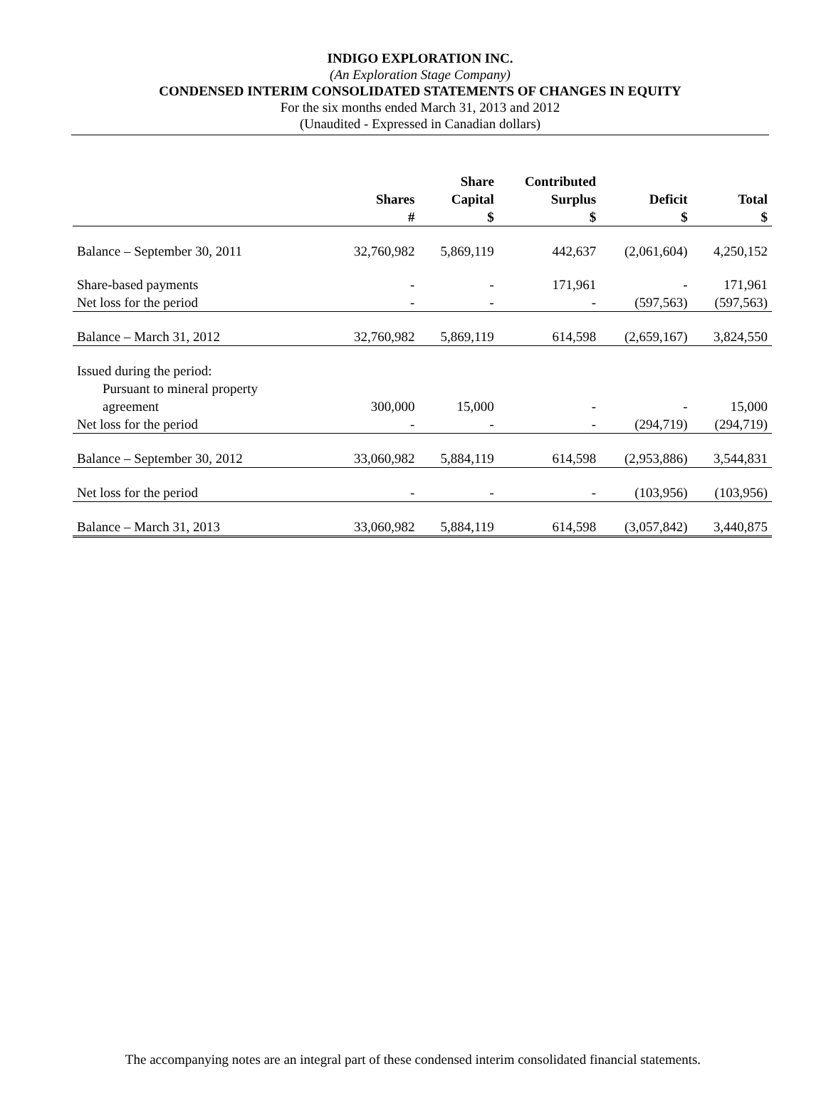INDIGO EXPLORATION INC.
(An Exploration Stage Company)
CONDENSED INTERIM CONSOLIDATED STATEMENTS OF CHANGES IN EQUITY
For the six months ended March 31, 2013 and 2012
(Unaudited - Expressed in Canadian dollars)
| | | Share | Contributed | | |
| --- | --- | --- | --- | --- | --- |
| | Shares | Capital | Surplus | Deficit | Total |
| | # | $ | $ | $ | $ |
| Balance – September 30, 2011 | 32,760,982 | 5,869,119 | 442,637 | (2,061,604) | 4,250,152 |
| Share-based payments | - | - | 171,961 | - | 171,961 |
| Net loss for the period | - | - | - | (597,563) | (597,563) |
| Balance – March 31, 2012 | 32,760,982 | 5,869,119 | 614,598 | (2,659,167) | 3,824,550 |
| Issued during the period: | | | | | |
| Pursuant to mineral property | | | | | |
| agreement | 300,000 | 15,000 | - | - | 15,000 |
| Net loss for the period | - | - | - | (294,719) | (294,719) |
| Balance – September 30, 2012 | 33,060,982 | 5,884,119 | 614,598 | (2,953,886) | 3,544,831 |
| Net loss for the period | - | - | - | (103,956) | (103,956) |
| Balance – March 31, 2013 | 33,060,982 | 5,884,119 | 614,598 | (3,057,842) | 3,440,875 |
The accompanying notes are an integral part of these condensed interim consolidated financial statements.